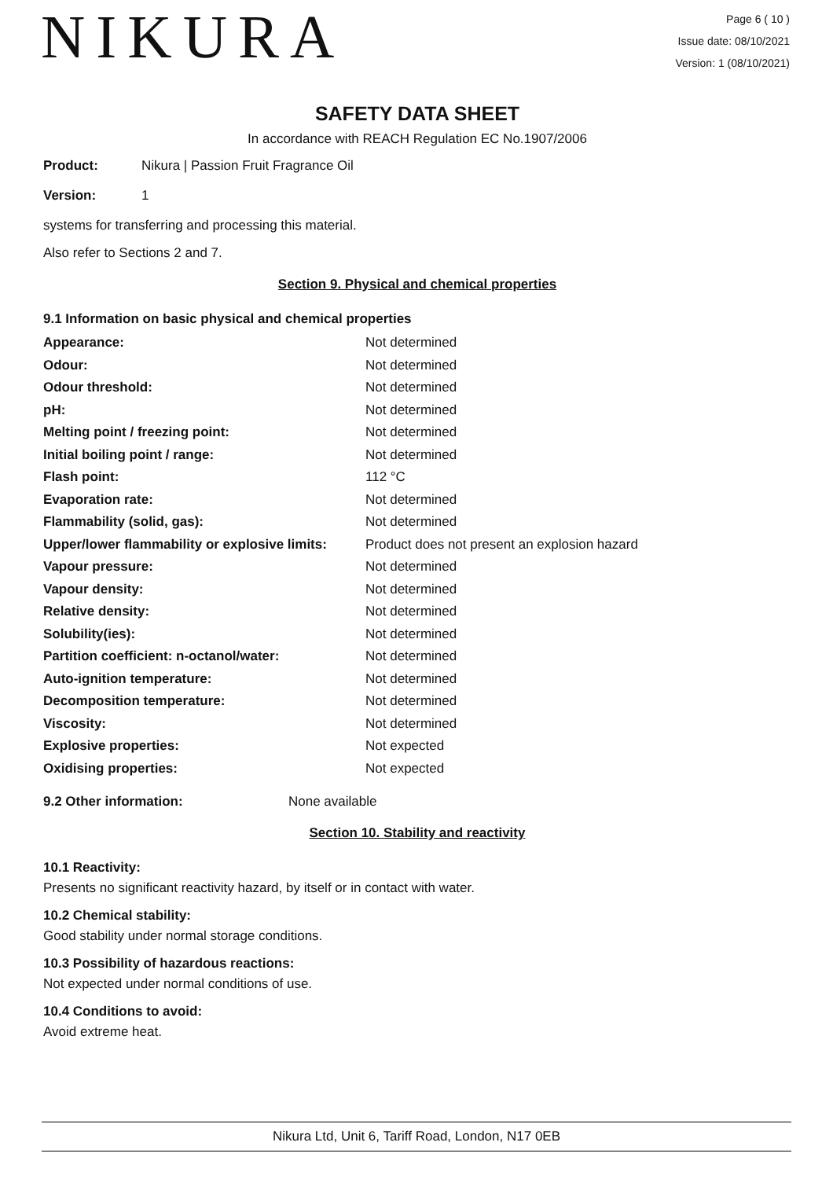NIKURA
Page 6 ( 10 )
Issue date: 08/10/2021
Version: 1 (08/10/2021)
SAFETY DATA SHEET
In accordance with REACH Regulation EC No.1907/2006
Product: Nikura | Passion Fruit Fragrance Oil
Version: 1
systems for transferring and processing this material.
Also refer to Sections 2 and 7.
Section 9. Physical and chemical properties
9.1 Information on basic physical and chemical properties
| Appearance: | Not determined |
| Odour: | Not determined |
| Odour threshold: | Not determined |
| pH: | Not determined |
| Melting point / freezing point: | Not determined |
| Initial boiling point / range: | Not determined |
| Flash point: | 112 °C |
| Evaporation rate: | Not determined |
| Flammability (solid, gas): | Not determined |
| Upper/lower flammability or explosive limits: | Product does not present an explosion hazard |
| Vapour pressure: | Not determined |
| Vapour density: | Not determined |
| Relative density: | Not determined |
| Solubility(ies): | Not determined |
| Partition coefficient: n-octanol/water: | Not determined |
| Auto-ignition temperature: | Not determined |
| Decomposition temperature: | Not determined |
| Viscosity: | Not determined |
| Explosive properties: | Not expected |
| Oxidising properties: | Not expected |
9.2 Other information: None available
Section 10. Stability and reactivity
10.1 Reactivity:
Presents no significant reactivity hazard, by itself or in contact with water.
10.2 Chemical stability:
Good stability under normal storage conditions.
10.3 Possibility of hazardous reactions:
Not expected under normal conditions of use.
10.4 Conditions to avoid:
Avoid extreme heat.
Nikura Ltd, Unit 6, Tariff Road, London, N17 0EB